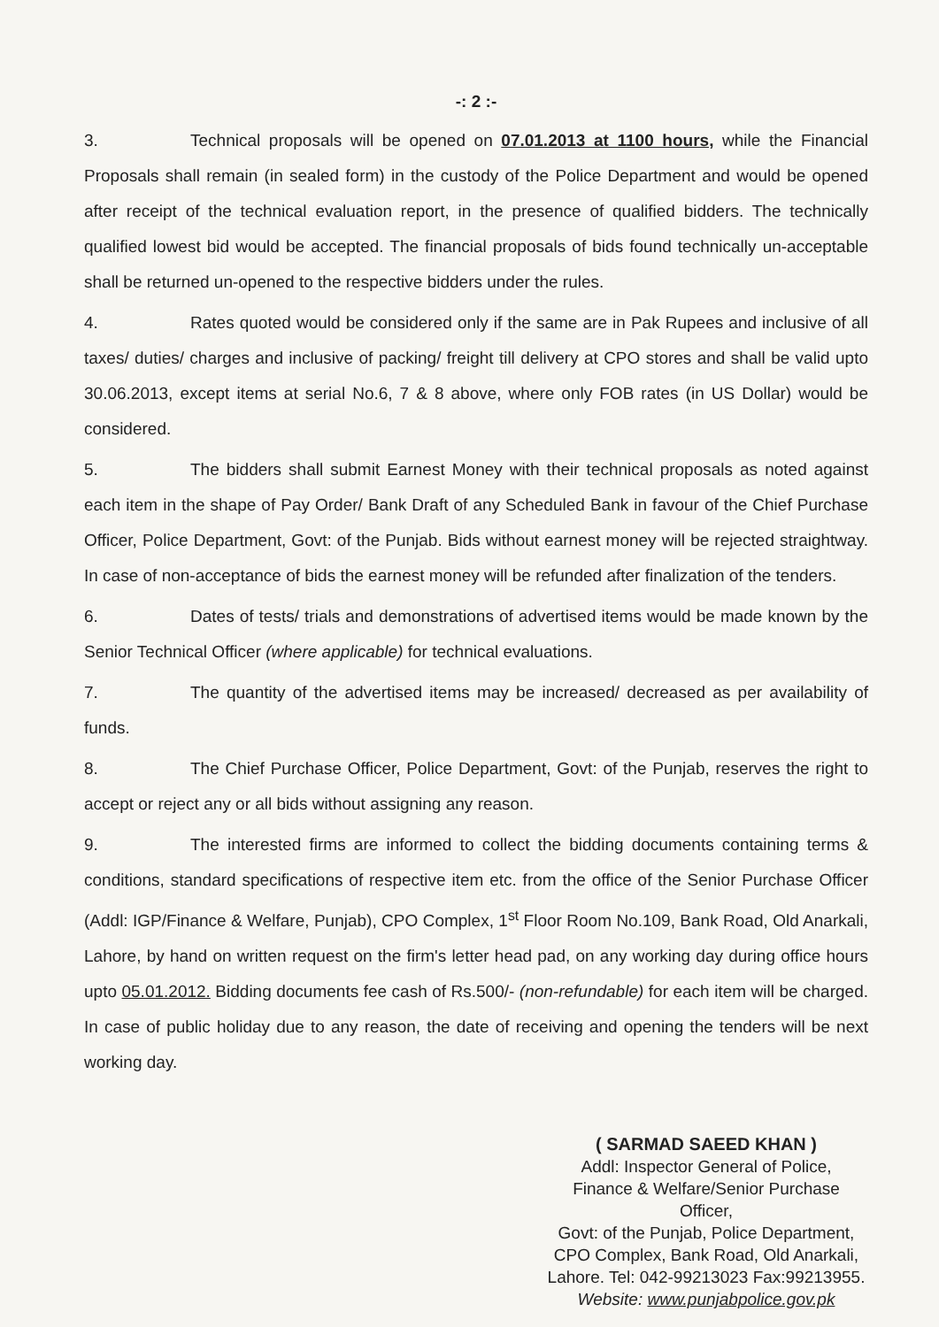-: 2 :-
3. Technical proposals will be opened on 07.01.2013 at 1100 hours, while the Financial Proposals shall remain (in sealed form) in the custody of the Police Department and would be opened after receipt of the technical evaluation report, in the presence of qualified bidders. The technically qualified lowest bid would be accepted. The financial proposals of bids found technically un-acceptable shall be returned un-opened to the respective bidders under the rules.
4. Rates quoted would be considered only if the same are in Pak Rupees and inclusive of all taxes/ duties/ charges and inclusive of packing/ freight till delivery at CPO stores and shall be valid upto 30.06.2013, except items at serial No.6, 7 & 8 above, where only FOB rates (in US Dollar) would be considered.
5. The bidders shall submit Earnest Money with their technical proposals as noted against each item in the shape of Pay Order/ Bank Draft of any Scheduled Bank in favour of the Chief Purchase Officer, Police Department, Govt: of the Punjab. Bids without earnest money will be rejected straightway. In case of non-acceptance of bids the earnest money will be refunded after finalization of the tenders.
6. Dates of tests/ trials and demonstrations of advertised items would be made known by the Senior Technical Officer (where applicable) for technical evaluations.
7. The quantity of the advertised items may be increased/ decreased as per availability of funds.
8. The Chief Purchase Officer, Police Department, Govt: of the Punjab, reserves the right to accept or reject any or all bids without assigning any reason.
9. The interested firms are informed to collect the bidding documents containing terms & conditions, standard specifications of respective item etc. from the office of the Senior Purchase Officer (Addl: IGP/Finance & Welfare, Punjab), CPO Complex, 1<sup>st</sup> Floor Room No.109, Bank Road, Old Anarkali, Lahore, by hand on written request on the firm's letter head pad, on any working day during office hours upto 05.01.2012. Bidding documents fee cash of Rs.500/- (non-refundable) for each item will be charged. In case of public holiday due to any reason, the date of receiving and opening the tenders will be next working day.
( SARMAD SAEED KHAN )
Addl: Inspector General of Police,
Finance & Welfare/Senior Purchase Officer,
Govt: of the Punjab, Police Department,
CPO Complex, Bank Road, Old Anarkali,
Lahore. Tel: 042-99213023 Fax:99213955.
Website: www.punjabpolice.gov.pk